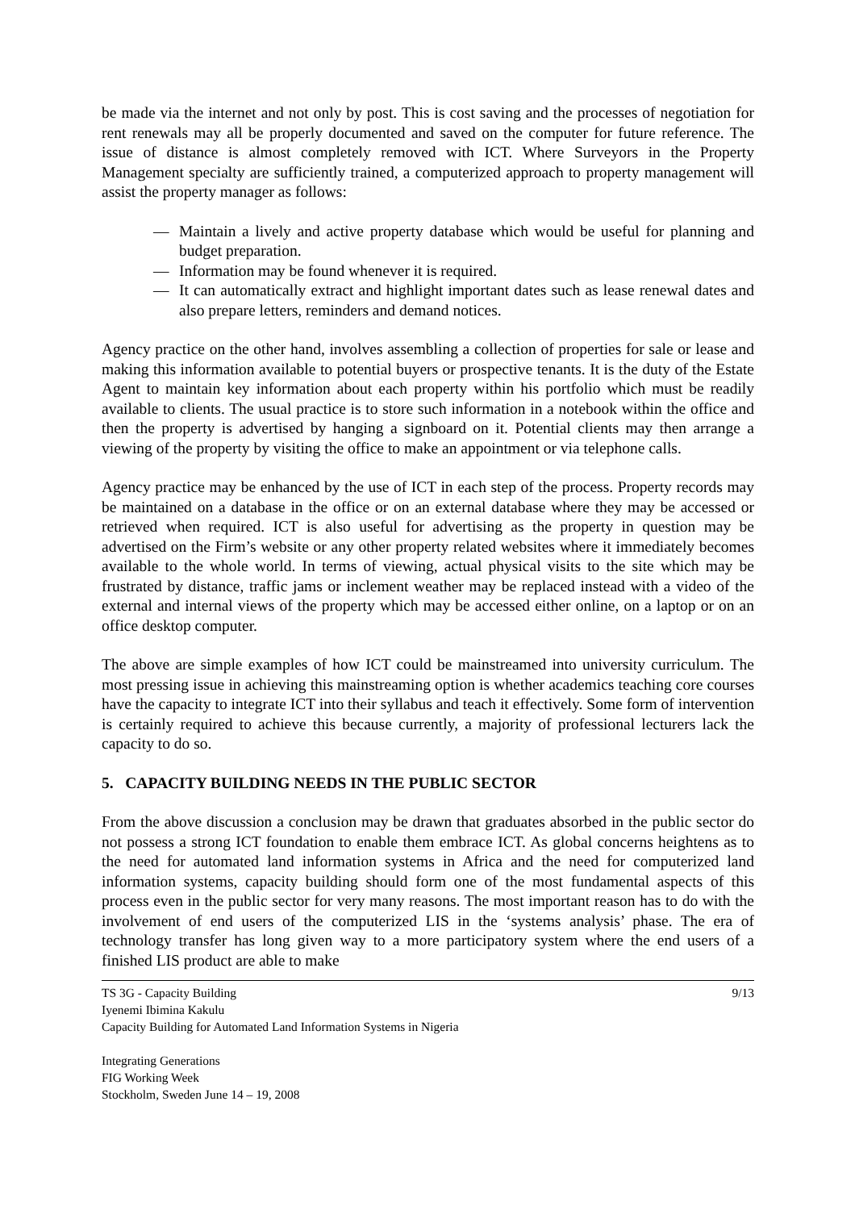be made via the internet and not only by post. This is cost saving and the processes of negotiation for rent renewals may all be properly documented and saved on the computer for future reference. The issue of distance is almost completely removed with ICT. Where Surveyors in the Property Management specialty are sufficiently trained, a computerized approach to property management will assist the property manager as follows:
— Maintain a lively and active property database which would be useful for planning and budget preparation.
— Information may be found whenever it is required.
— It can automatically extract and highlight important dates such as lease renewal dates and also prepare letters, reminders and demand notices.
Agency practice on the other hand, involves assembling a collection of properties for sale or lease and making this information available to potential buyers or prospective tenants. It is the duty of the Estate Agent to maintain key information about each property within his portfolio which must be readily available to clients. The usual practice is to store such information in a notebook within the office and then the property is advertised by hanging a signboard on it. Potential clients may then arrange a viewing of the property by visiting the office to make an appointment or via telephone calls.
Agency practice may be enhanced by the use of ICT in each step of the process. Property records may be maintained on a database in the office or on an external database where they may be accessed or retrieved when required. ICT is also useful for advertising as the property in question may be advertised on the Firm’s website or any other property related websites where it immediately becomes available to the whole world. In terms of viewing, actual physical visits to the site which may be frustrated by distance, traffic jams or inclement weather may be replaced instead with a video of the external and internal views of the property which may be accessed either online, on a laptop or on an office desktop computer.
The above are simple examples of how ICT could be mainstreamed into university curriculum. The most pressing issue in achieving this mainstreaming option is whether academics teaching core courses have the capacity to integrate ICT into their syllabus and teach it effectively. Some form of intervention is certainly required to achieve this because currently, a majority of professional lecturers lack the capacity to do so.
5. CAPACITY BUILDING NEEDS IN THE PUBLIC SECTOR
From the above discussion a conclusion may be drawn that graduates absorbed in the public sector do not possess a strong ICT foundation to enable them embrace ICT. As global concerns heightens as to the need for automated land information systems in Africa and the need for computerized land information systems, capacity building should form one of the most fundamental aspects of this process even in the public sector for very many reasons. The most important reason has to do with the involvement of end users of the computerized LIS in the ‘systems analysis’ phase. The era of technology transfer has long given way to a more participatory system where the end users of a finished LIS product are able to make
TS 3G - Capacity Building 9/13
Iyenemi Ibimina Kakulu
Capacity Building for Automated Land Information Systems in Nigeria
Integrating Generations
FIG Working Week
Stockholm, Sweden June 14 – 19, 2008